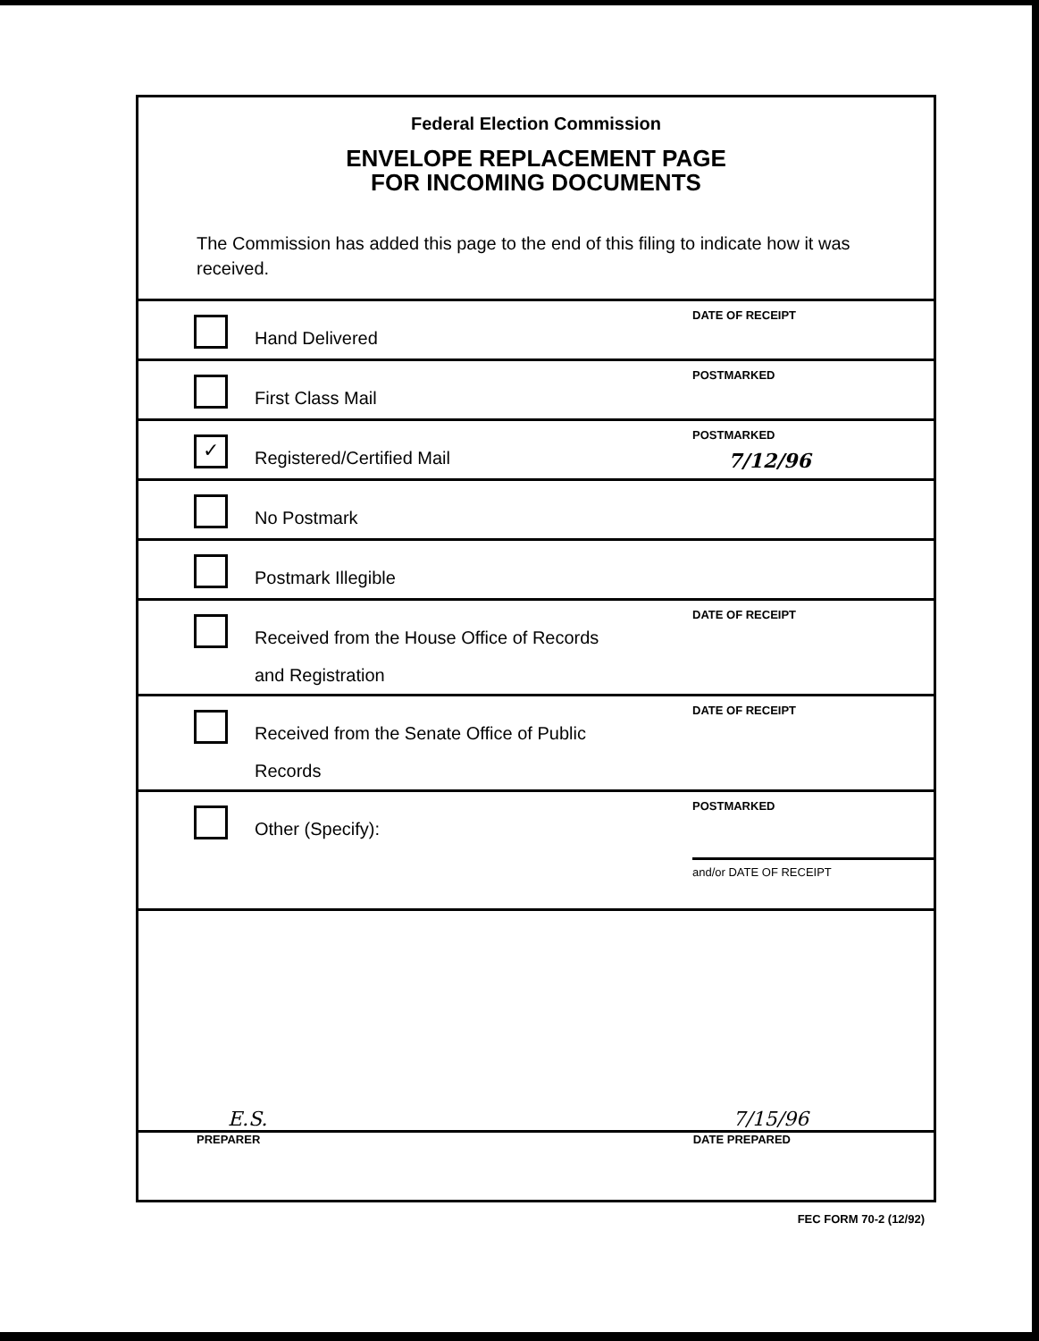Federal Election Commission
ENVELOPE REPLACEMENT PAGE
FOR INCOMING DOCUMENTS
The Commission has added this page to the end of this filing to indicate how it was received.
Hand Delivered
DATE OF RECEIPT
First Class Mail
POSTMARKED
✓
Registered/Certified Mail
POSTMARKED
7/12/96
No Postmark
Postmark Illegible
Received from the House Office of Records
and Registration
DATE OF RECEIPT
Received from the Senate Office of Public
Records
DATE OF RECEIPT
Other (Specify):
POSTMARKED
and/or DATE OF RECEIPT
E.S. 7/15/96
PREPARER DATE PREPARED
FEC FORM 70-2 (12/92)